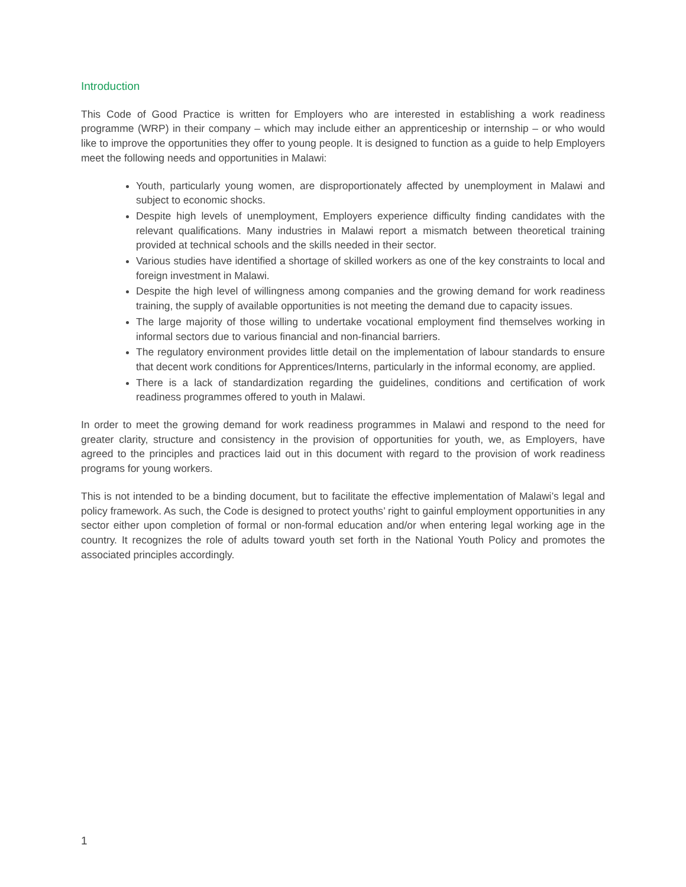Introduction
This Code of Good Practice is written for Employers who are interested in establishing a work readiness programme (WRP) in their company – which may include either an apprenticeship or internship – or who would like to improve the opportunities they offer to young people. It is designed to function as a guide to help Employers meet the following needs and opportunities in Malawi:
Youth, particularly young women, are disproportionately affected by unemployment in Malawi and subject to economic shocks.
Despite high levels of unemployment, Employers experience difficulty finding candidates with the relevant qualifications. Many industries in Malawi report a mismatch between theoretical training provided at technical schools and the skills needed in their sector.
Various studies have identified a shortage of skilled workers as one of the key constraints to local and foreign investment in Malawi.
Despite the high level of willingness among companies and the growing demand for work readiness training, the supply of available opportunities is not meeting the demand due to capacity issues.
The large majority of those willing to undertake vocational employment find themselves working in informal sectors due to various financial and non-financial barriers.
The regulatory environment provides little detail on the implementation of labour standards to ensure that decent work conditions for Apprentices/Interns, particularly in the informal economy, are applied.
There is a lack of standardization regarding the guidelines, conditions and certification of work readiness programmes offered to youth in Malawi.
In order to meet the growing demand for work readiness programmes in Malawi and respond to the need for greater clarity, structure and consistency in the provision of opportunities for youth, we, as Employers, have agreed to the principles and practices laid out in this document with regard to the provision of work readiness programs for young workers.
This is not intended to be a binding document, but to facilitate the effective implementation of Malawi’s legal and policy framework. As such, the Code is designed to protect youths’ right to gainful employment opportunities in any sector either upon completion of formal or non-formal education and/or when entering legal working age in the country. It recognizes the role of adults toward youth set forth in the National Youth Policy and promotes the associated principles accordingly.
1